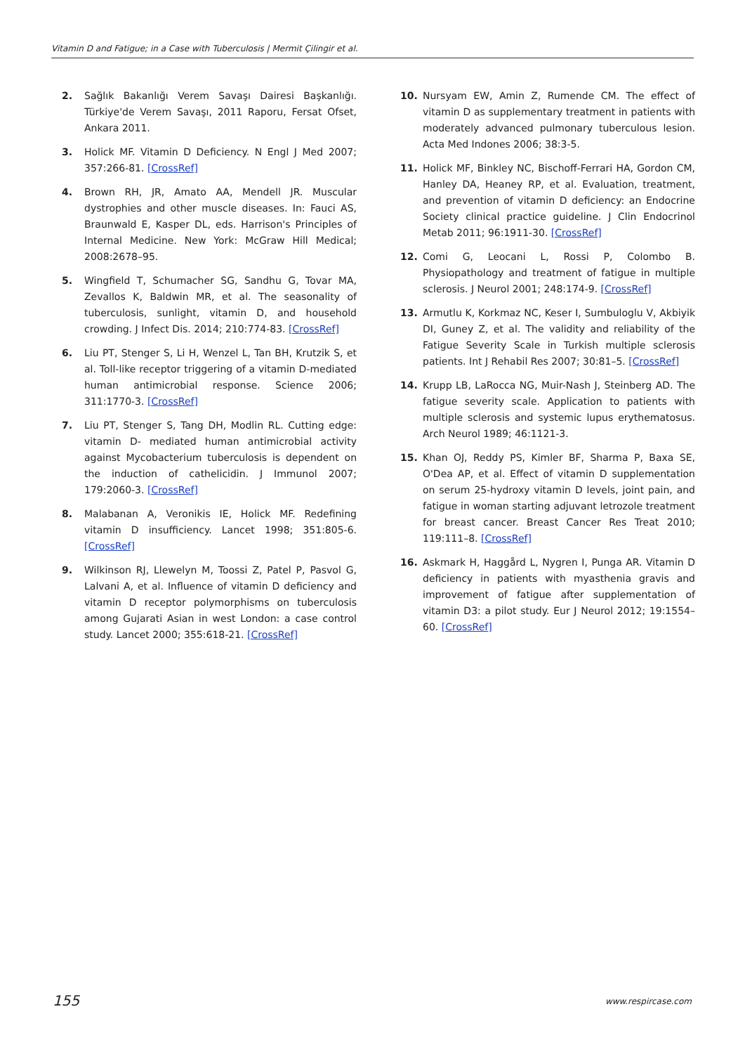Vitamin D and Fatigue; in a Case with Tuberculosis | Mermit Çilingir et al.
2. Sağlık Bakanlığı Verem Savaşı Dairesi Başkanlığı. Türkiye'de Verem Savaşı, 2011 Raporu, Fersat Ofset, Ankara 2011.
3. Holick MF. Vitamin D Deficiency. N Engl J Med 2007; 357:266-81. [CrossRef]
4. Brown RH, JR, Amato AA, Mendell JR. Muscular dystrophies and other muscle diseases. In: Fauci AS, Braunwald E, Kasper DL, eds. Harrison's Principles of Internal Medicine. New York: McGraw Hill Medical; 2008:2678–95.
5. Wingfield T, Schumacher SG, Sandhu G, Tovar MA, Zevallos K, Baldwin MR, et al. The seasonality of tuberculosis, sunlight, vitamin D, and household crowding. J Infect Dis. 2014; 210:774-83. [CrossRef]
6. Liu PT, Stenger S, Li H, Wenzel L, Tan BH, Krutzik S, et al. Toll-like receptor triggering of a vitamin D-mediated human antimicrobial response. Science 2006; 311:1770-3. [CrossRef]
7. Liu PT, Stenger S, Tang DH, Modlin RL. Cutting edge: vitamin D- mediated human antimicrobial activity against Mycobacterium tuberculosis is dependent on the induction of cathelicidin. J Immunol 2007; 179:2060-3. [CrossRef]
8. Malabanan A, Veronikis IE, Holick MF. Redefining vitamin D insufficiency. Lancet 1998; 351:805-6. [CrossRef]
9. Wilkinson RJ, Llewelyn M, Toossi Z, Patel P, Pasvol G, Lalvani A, et al. Influence of vitamin D deficiency and vitamin D receptor polymorphisms on tuberculosis among Gujarati Asian in west London: a case control study. Lancet 2000; 355:618-21. [CrossRef]
10. Nursyam EW, Amin Z, Rumende CM. The effect of vitamin D as supplementary treatment in patients with moderately advanced pulmonary tuberculous lesion. Acta Med Indones 2006; 38:3-5.
11. Holick MF, Binkley NC, Bischoff-Ferrari HA, Gordon CM, Hanley DA, Heaney RP, et al. Evaluation, treatment, and prevention of vitamin D deficiency: an Endocrine Society clinical practice guideline. J Clin Endocrinol Metab 2011; 96:1911-30. [CrossRef]
12. Comi G, Leocani L, Rossi P, Colombo B. Physiopathology and treatment of fatigue in multiple sclerosis. J Neurol 2001; 248:174-9. [CrossRef]
13. Armutlu K, Korkmaz NC, Keser I, Sumbuloglu V, Akbiyik DI, Guney Z, et al. The validity and reliability of the Fatigue Severity Scale in Turkish multiple sclerosis patients. Int J Rehabil Res 2007; 30:81–5. [CrossRef]
14. Krupp LB, LaRocca NG, Muir-Nash J, Steinberg AD. The fatigue severity scale. Application to patients with multiple sclerosis and systemic lupus erythematosus. Arch Neurol 1989; 46:1121-3.
15. Khan OJ, Reddy PS, Kimler BF, Sharma P, Baxa SE, O'Dea AP, et al. Effect of vitamin D supplementation on serum 25-hydroxy vitamin D levels, joint pain, and fatigue in woman starting adjuvant letrozole treatment for breast cancer. Breast Cancer Res Treat 2010; 119:111–8. [CrossRef]
16. Askmark H, Haggård L, Nygren I, Punga AR. Vitamin D deficiency in patients with myasthenia gravis and improvement of fatigue after supplementation of vitamin D3: a pilot study. Eur J Neurol 2012; 19:1554–60. [CrossRef]
155 www.respircase.com